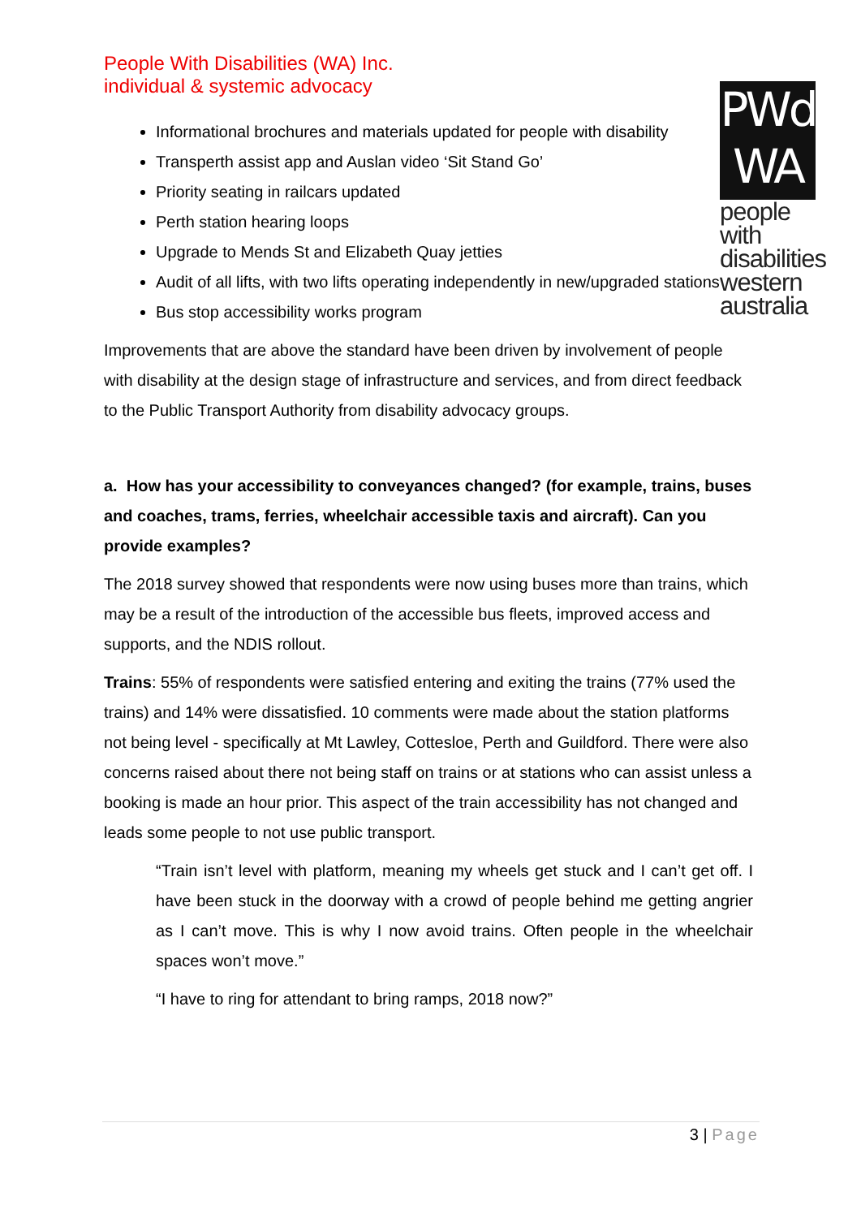People With Disabilities (WA) Inc.
individual & systemic advocacy
PWd
WA
people with disabilities western australia
Informational brochures and materials updated for people with disability
Transperth assist app and Auslan video ‘Sit Stand Go’
Priority seating in railcars updated
Perth station hearing loops
Upgrade to Mends St and Elizabeth Quay jetties
Audit of all lifts, with two lifts operating independently in new/upgraded stations
Bus stop accessibility works program
Improvements that are above the standard have been driven by involvement of people with disability at the design stage of infrastructure and services, and from direct feedback to the Public Transport Authority from disability advocacy groups.
a. How has your accessibility to conveyances changed? (for example, trains, buses and coaches, trams, ferries, wheelchair accessible taxis and aircraft). Can you provide examples?
The 2018 survey showed that respondents were now using buses more than trains, which may be a result of the introduction of the accessible bus fleets, improved access and supports, and the NDIS rollout.
Trains: 55% of respondents were satisfied entering and exiting the trains (77% used the trains) and 14% were dissatisfied. 10 comments were made about the station platforms not being level - specifically at Mt Lawley, Cottesloe, Perth and Guildford. There were also concerns raised about there not being staff on trains or at stations who can assist unless a booking is made an hour prior. This aspect of the train accessibility has not changed and leads some people to not use public transport.
“Train isn’t level with platform, meaning my wheels get stuck and I can’t get off. I have been stuck in the doorway with a crowd of people behind me getting angrier as I can’t move. This is why I now avoid trains. Often people in the wheelchair spaces won’t move.”
“I have to ring for attendant to bring ramps, 2018 now?”
3 | Page